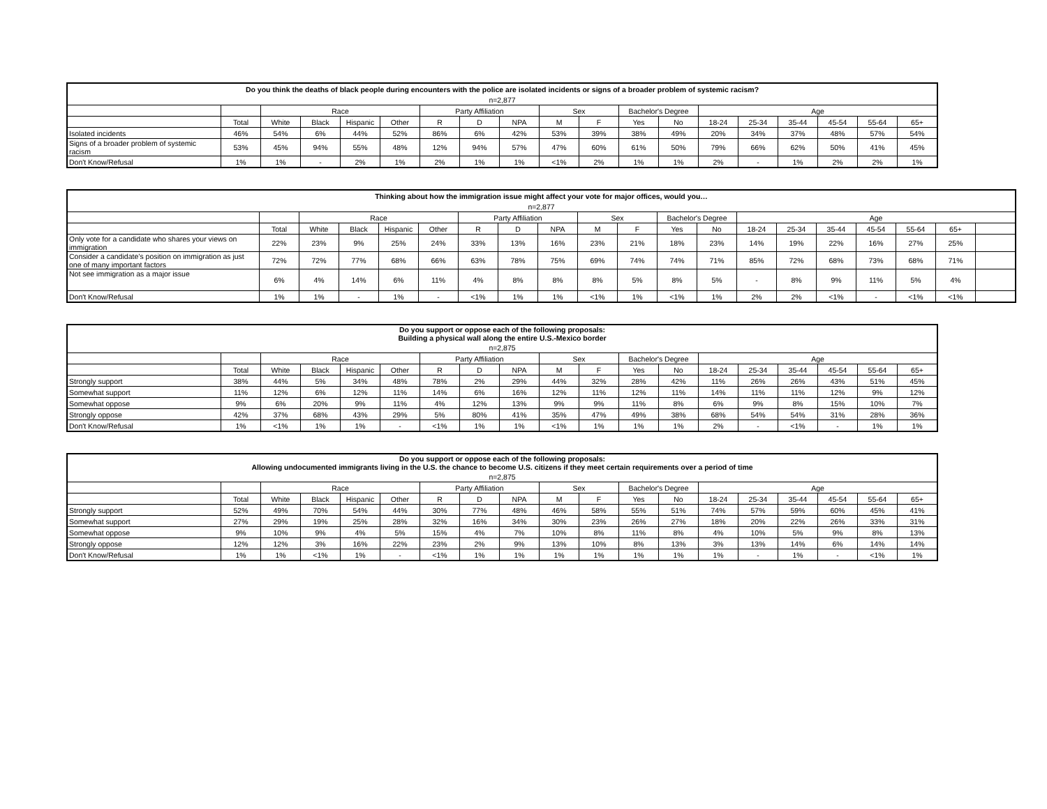| Do you think the deaths of black people during encounters with the police are isolated incidents or signs of a broader problem of systemic racism? | | | | | | | | | | | | | | | | | | |
| --- | --- | --- | --- | --- | --- | --- | --- | --- | --- | --- | --- | --- | --- | --- | --- | --- | --- | --- |
| n=2,877 | | | | | | | | | | | | | | | | | | |
| | | Race | | | | Party Affiliation | | | Sex | | Bachelor's Degree | | Age | | | | | |
| | Total | White | Black | Hispanic | Other | R | D | NPA | M | F | Yes | No | 18-24 | 25-34 | 35-44 | 45-54 | 55-64 | 65+ |
| Isolated incidents | 46% | 54% | 6% | 44% | 52% | 86% | 6% | 42% | 53% | 39% | 38% | 49% | 20% | 34% | 37% | 48% | 57% | 54% |
| Signs of a broader problem of systemic racism | 53% | 45% | 94% | 55% | 48% | 12% | 94% | 57% | 47% | 60% | 61% | 50% | 79% | 66% | 62% | 50% | 41% | 45% |
| Don't Know/Refusal | 1% | 1% | - | 2% | 1% | 2% | 1% | 1% | <1% | 2% | 1% | 1% | 2% | - | 1% | 2% | 2% | 1% |
| Thinking about how the immigration issue might affect your vote for major offices, would you… | | | | | | | | | | | | | | | | | | | |
| --- | --- | --- | --- | --- | --- | --- | --- | --- | --- | --- | --- | --- | --- | --- | --- | --- | --- | --- | --- |
| n=2,877 | | | | | | | | | | | | | | | | | | | |
| | | Race | | | | Party Affiliation | | | Sex | | Bachelor's Degree | | Age | | | | | | |
| | Total | White | Black | Hispanic | Other | R | D | NPA | M | F | Yes | No | 18-24 | 25-34 | 35-44 | 45-54 | 55-64 | 65+ | |
| Only vote for a candidate who shares your views on immigration | 22% | 23% | 9% | 25% | 24% | 33% | 13% | 16% | 23% | 21% | 18% | 23% | 14% | 19% | 22% | 16% | 27% | 25% | |
| Consider a candidate’s position on immigration as just one of many important factors | 72% | 72% | 77% | 68% | 66% | 63% | 78% | 75% | 69% | 74% | 74% | 71% | 85% | 72% | 68% | 73% | 68% | 71% | |
| Not see immigration as a major issue | 6% | 4% | 14% | 6% | 11% | 4% | 8% | 8% | 8% | 5% | 8% | 5% | - | 8% | 9% | 11% | 5% | 4% | |
| Don't Know/Refusal | 1% | 1% | - | 1% | - | <1% | 1% | 1% | <1% | 1% | <1% | 1% | 2% | 2% | <1% | - | <1% | <1% | |
| Do you support or oppose each of the following proposals: Building a physical wall along the entire U.S.-Mexico border | | | | | | | | | | | | | | | | | | |
| --- | --- | --- | --- | --- | --- | --- | --- | --- | --- | --- | --- | --- | --- | --- | --- | --- | --- | --- |
| n=2,875 | | | | | | | | | | | | | | | | | | |
| | | Race | | | | Party Affiliation | | | Sex | | Bachelor's Degree | | Age | | | | | |
| | Total | White | Black | Hispanic | Other | R | D | NPA | M | F | Yes | No | 18-24 | 25-34 | 35-44 | 45-54 | 55-64 | 65+ |
| Strongly support | 38% | 44% | 5% | 34% | 48% | 78% | 2% | 29% | 44% | 32% | 28% | 42% | 11% | 26% | 26% | 43% | 51% | 45% |
| Somewhat support | 11% | 12% | 6% | 12% | 11% | 14% | 6% | 16% | 12% | 11% | 12% | 11% | 14% | 11% | 11% | 12% | 9% | 12% |
| Somewhat oppose | 9% | 6% | 20% | 9% | 11% | 4% | 12% | 13% | 9% | 9% | 11% | 8% | 6% | 9% | 8% | 15% | 10% | 7% |
| Strongly oppose | 42% | 37% | 68% | 43% | 29% | 5% | 80% | 41% | 35% | 47% | 49% | 38% | 68% | 54% | 54% | 31% | 28% | 36% |
| Don't Know/Refusal | 1% | <1% | 1% | 1% | - | <1% | 1% | 1% | <1% | 1% | 1% | 1% | 2% | - | <1% | - | 1% | 1% |
| Do you support or oppose each of the following proposals: Allowing undocumented immigrants living in the U.S. the chance to become U.S. citizens if they meet certain requirements over a period of time | | | | | | | | | | | | | | | | | | |
| --- | --- | --- | --- | --- | --- | --- | --- | --- | --- | --- | --- | --- | --- | --- | --- | --- | --- | --- |
| n=2,875 | | | | | | | | | | | | | | | | | | |
| | | Race | | | | Party Affiliation | | | Sex | | Bachelor's Degree | | Age | | | | | |
| | Total | White | Black | Hispanic | Other | R | D | NPA | M | F | Yes | No | 18-24 | 25-34 | 35-44 | 45-54 | 55-64 | 65+ |
| Strongly support | 52% | 49% | 70% | 54% | 44% | 30% | 77% | 48% | 46% | 58% | 55% | 51% | 74% | 57% | 59% | 60% | 45% | 41% |
| Somewhat support | 27% | 29% | 19% | 25% | 28% | 32% | 16% | 34% | 30% | 23% | 26% | 27% | 18% | 20% | 22% | 26% | 33% | 31% |
| Somewhat oppose | 9% | 10% | 9% | 4% | 5% | 15% | 4% | 7% | 10% | 8% | 11% | 8% | 4% | 10% | 5% | 9% | 8% | 13% |
| Strongly oppose | 12% | 12% | 3% | 16% | 22% | 23% | 2% | 9% | 13% | 10% | 8% | 13% | 3% | 13% | 14% | 6% | 14% | 14% |
| Don't Know/Refusal | 1% | 1% | <1% | 1% | - | <1% | 1% | 1% | 1% | 1% | 1% | 1% | 1% | - | 1% | - | <1% | 1% |